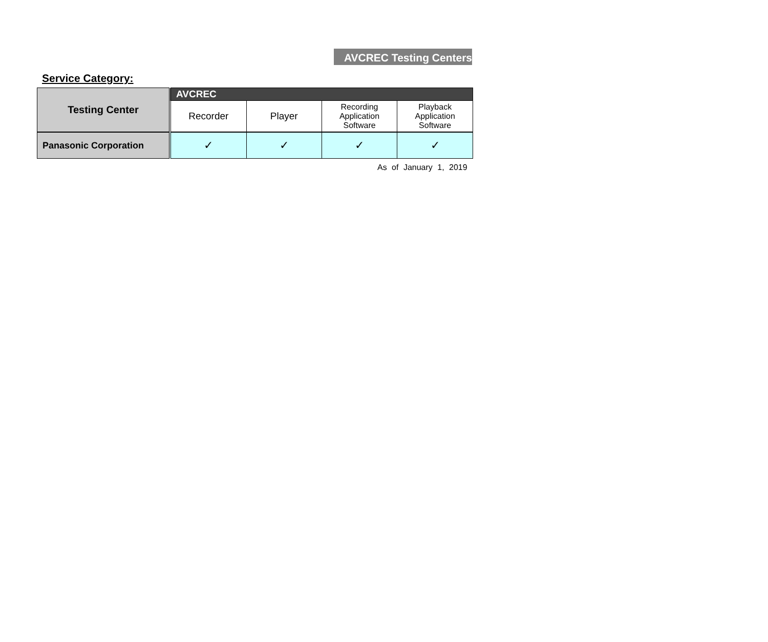AVCREC Testing Centers
Service Category:
| Testing Center | AVCREC | | | |
| --- | --- | --- | --- | --- |
| | Recorder | Player | Recording Application Software | Playback Application Software |
| Panasonic Corporation | ✓ | ✓ | ✓ | ✓ |
As of January 1, 2019